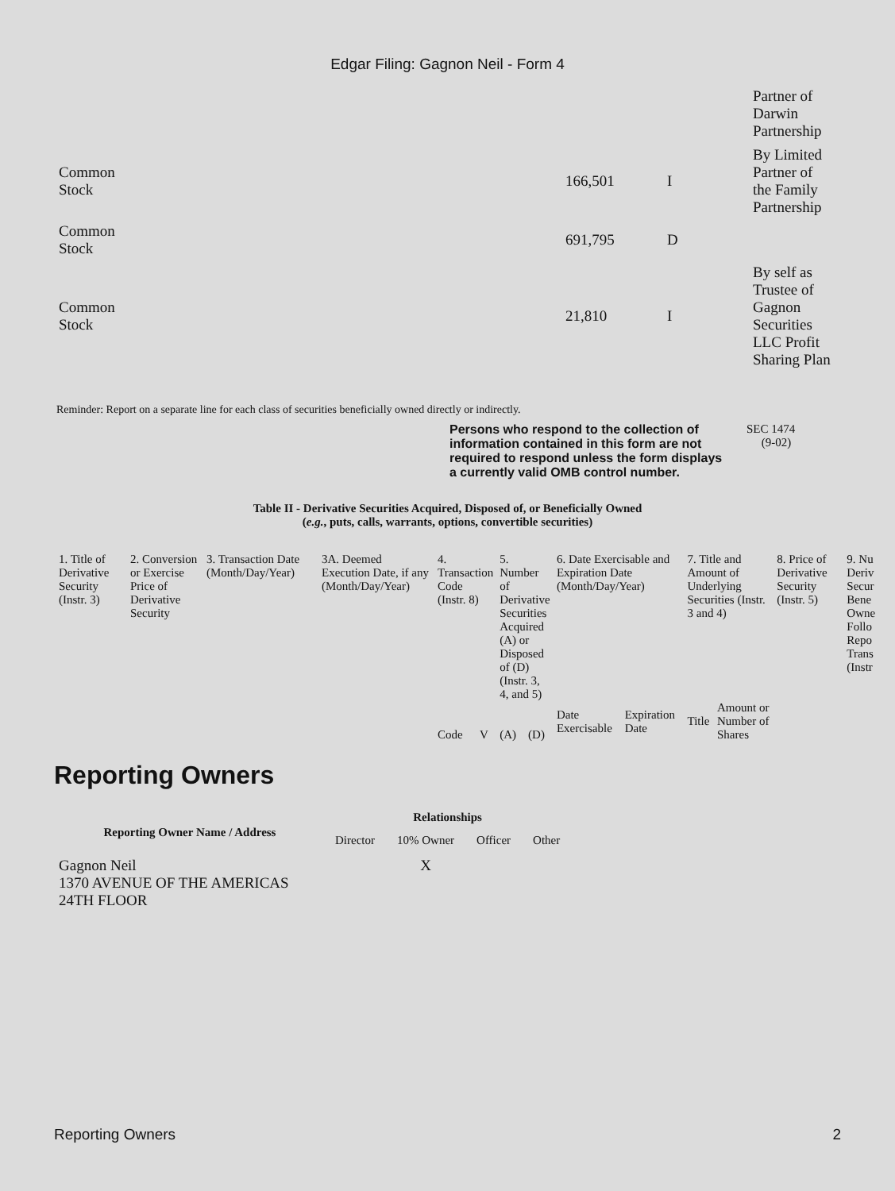Edgar Filing: Gagnon Neil - Form 4
| | | | Partner of Darwin Partnership |
| Common Stock | 166,501 | I | By Limited Partner of the Family Partnership |
| Common Stock | 691,795 | D | |
| Common Stock | 21,810 | I | By self as Trustee of Gagnon Securities LLC Profit Sharing Plan |
Reminder: Report on a separate line for each class of securities beneficially owned directly or indirectly.
Persons who respond to the collection of information contained in this form are not required to respond unless the form displays a currently valid OMB control number.
SEC 1474
(9-02)
Table II - Derivative Securities Acquired, Disposed of, or Beneficially Owned
(e.g., puts, calls, warrants, options, convertible securities)
| 1. Title of Derivative Security (Instr. 3) | 2. Conversion or Exercise Price of Derivative Security | 3. Transaction Date (Month/Day/Year) | 3A. Deemed Execution Date, if any (Month/Day/Year) | 4. Transaction Code (Instr. 8) | | 5. Number of Derivative Securities Acquired (A) or Disposed of (D) (Instr. 3, 4, and 5) | | 6. Date Exercisable and Expiration Date (Month/Day/Year) | | 7. Title and Amount of Underlying Securities (Instr. 3 and 4) | | 8. Price of Derivative Security (Instr. 5) | 9. Nu Deriv Secur Bene Owne Follo Repo Trans (Instr |
| | | | | Code | V | (A) | (D) | Date Exercisable | Expiration Date | Title | Amount or Number of Shares | | |
Reporting Owners
| Reporting Owner Name / Address | Relationships | | | |
| --- | --- | --- | --- | --- |
| | Director | 10% Owner | Officer | Other |
| Gagnon Neil 1370 AVENUE OF THE AMERICAS 24TH FLOOR | | X | | |
Reporting Owners 2